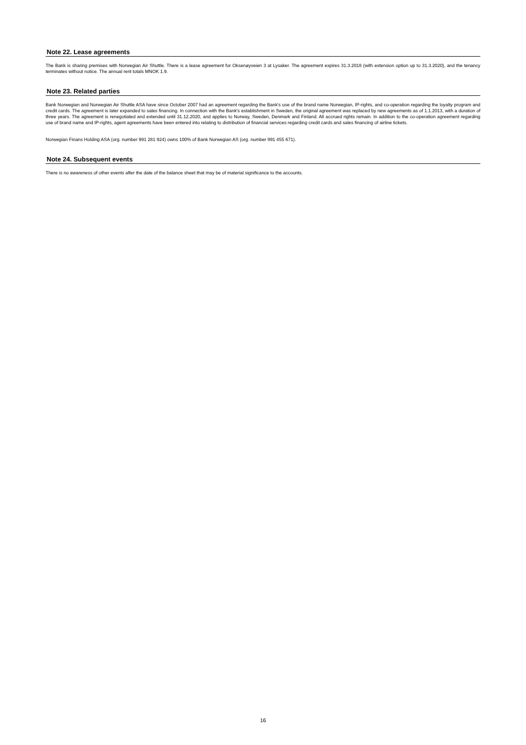Note 22. Lease agreements
The Bank is sharing premises with Norwegian Air Shuttle. There is a lease agreement for Oksenøyveien 3 at Lysaker. The agreement expires 31.3.2018 (with extension option up to 31.3.2020), and the tenancy terminates without notice. The annual rent totals MNOK 1.9.
Note 23. Related parties
Bank Norwegian and Norwegian Air Shuttle ASA have since October 2007 had an agreement regarding the Bank's use of the brand name Norwegian, IP-rights, and co-operation regarding the loyalty program and credit cards. The agreement is later expanded to sales financing. In connection with the Bank's establishment in Sweden, the original agreement was replaced by new agreements as of 1.1.2013, with a duration of three years. The agreement is renegotiated and extended until 31.12.2020, and applies to Norway, Sweden, Denmark and Finland. All accrued rights remain. In addition to the co-operation agreement regarding use of brand name and IP-rights, agent agreements have been entered into relating to distribution of financial services regarding credit cards and sales financing of airline tickets.
Norwegian Finans Holding ASA (org. number 991 281 924) owns 100% of Bank Norwegian AS (org. number 991 455 671).
Note 24. Subsequent events
There is no awareness of other events after the date of the balance sheet that may be of material significance to the accounts.
16